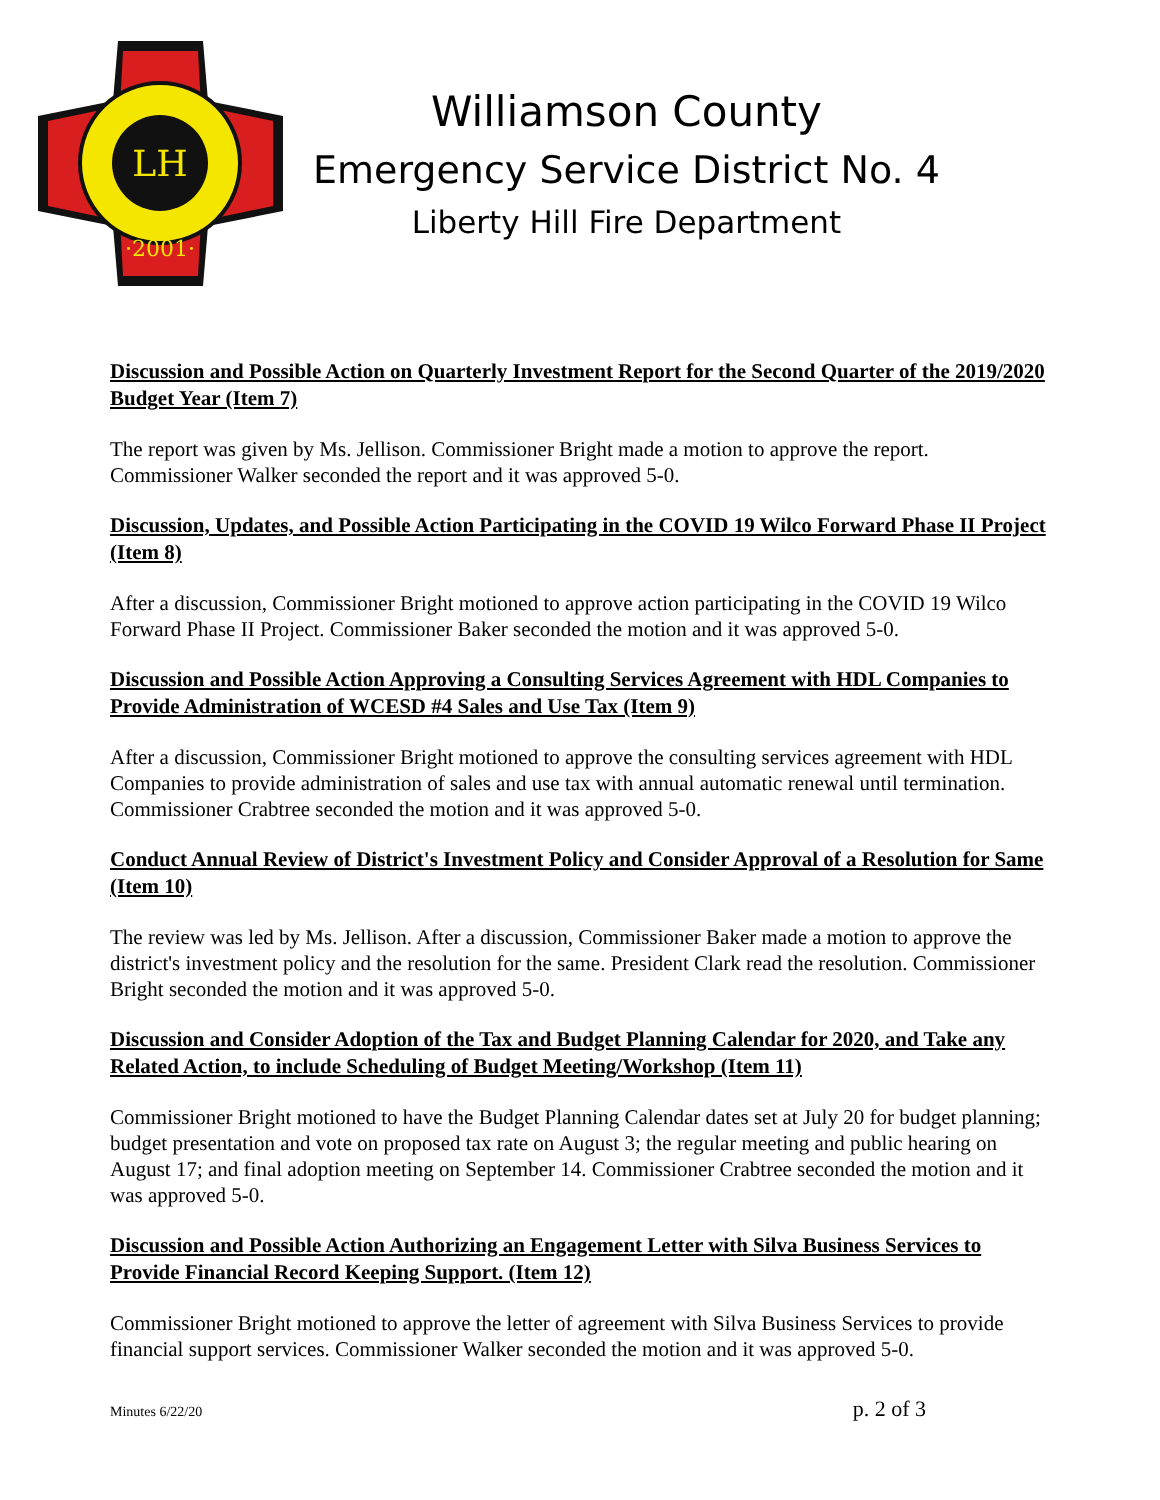LH
·2001·
Williamson County
Emergency Service District No. 4
Liberty Hill Fire Department
Discussion and Possible Action on Quarterly Investment Report for the Second Quarter of the 2019/2020 Budget Year (Item 7)
The report was given by Ms. Jellison. Commissioner Bright made a motion to approve the report. Commissioner Walker seconded the report and it was approved 5-0.
Discussion, Updates, and Possible Action Participating in the COVID 19 Wilco Forward Phase II Project (Item 8)
After a discussion, Commissioner Bright motioned to approve action participating in the COVID 19 Wilco Forward Phase II Project. Commissioner Baker seconded the motion and it was approved 5-0.
Discussion and Possible Action Approving a Consulting Services Agreement with HDL Companies to Provide Administration of WCESD #4 Sales and Use Tax (Item 9)
After a discussion, Commissioner Bright motioned to approve the consulting services agreement with HDL Companies to provide administration of sales and use tax with annual automatic renewal until termination. Commissioner Crabtree seconded the motion and it was approved 5-0.
Conduct Annual Review of District's Investment Policy and Consider Approval of a Resolution for Same (Item 10)
The review was led by Ms. Jellison. After a discussion, Commissioner Baker made a motion to approve the district's investment policy and the resolution for the same. President Clark read the resolution. Commissioner Bright seconded the motion and it was approved 5-0.
Discussion and Consider Adoption of the Tax and Budget Planning Calendar for 2020, and Take any Related Action, to include Scheduling of Budget Meeting/Workshop (Item 11)
Commissioner Bright motioned to have the Budget Planning Calendar dates set at July 20 for budget planning; budget presentation and vote on proposed tax rate on August 3; the regular meeting and public hearing on August 17; and final adoption meeting on September 14. Commissioner Crabtree seconded the motion and it was approved 5-0.
Discussion and Possible Action Authorizing an Engagement Letter with Silva Business Services to Provide Financial Record Keeping Support. (Item 12)
Commissioner Bright motioned to approve the letter of agreement with Silva Business Services to provide financial support services. Commissioner Walker seconded the motion and it was approved 5-0.
Minutes 6/22/20 p. 2 of 3